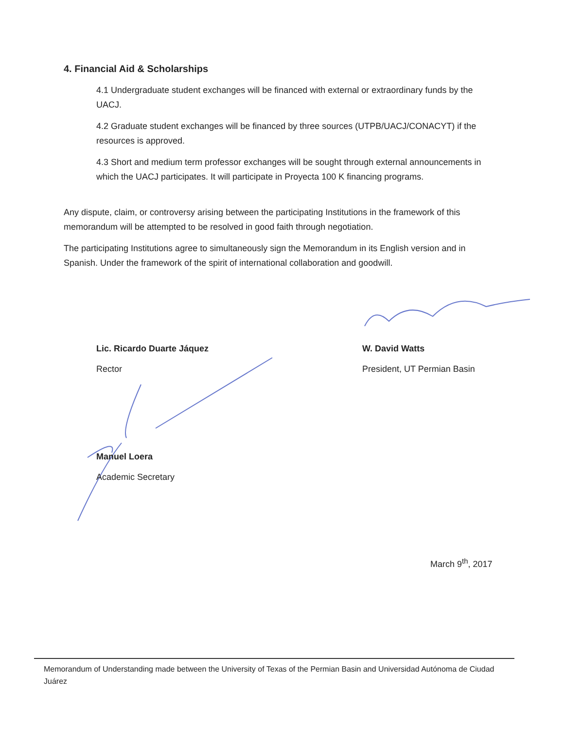4. Financial Aid & Scholarships
4.1 Undergraduate student exchanges will be financed with external or extraordinary funds by the UACJ.
4.2 Graduate student exchanges will be financed by three sources (UTPB/UACJ/CONACYT) if the resources is approved.
4.3 Short and medium term professor exchanges will be sought through external announcements in which the UACJ participates. It will participate in Proyecta 100 K financing programs.
Any dispute, claim, or controversy arising between the participating Institutions in the framework of this memorandum will be attempted to be resolved in good faith through negotiation.
The participating Institutions agree to simultaneously sign the Memorandum in its English version and in Spanish. Under the framework of the spirit of international collaboration and goodwill.
Lic. Ricardo Duarte Jáquez
Rector
W. David Watts
President, UT Permian Basin
Manuel Loera
Academic Secretary
March 9<sup>th</sup>, 2017
Memorandum of Understanding made between the University of Texas of the Permian Basin and Universidad Autónoma de Ciudad Juárez